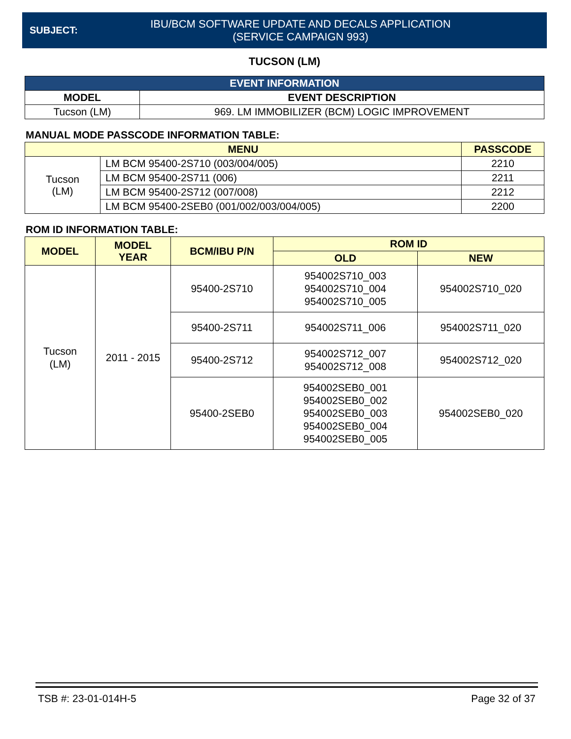SUBJECT:
IBU/BCM SOFTWARE UPDATE AND DECALS APPLICATION
(SERVICE CAMPAIGN 993)
TUCSON (LM)
| EVENT INFORMATION | |
| --- | --- |
| MODEL | EVENT DESCRIPTION |
| Tucson (LM) | 969. LM IMMOBILIZER (BCM) LOGIC IMPROVEMENT |
MANUAL MODE PASSCODE INFORMATION TABLE:
| MENU | | PASSCODE |
| --- | --- | --- |
| Tucson (LM) | LM BCM 95400-2S710 (003/004/005) | 2210 |
| | LM BCM 95400-2S711 (006) | 2211 |
| | LM BCM 95400-2S712 (007/008) | 2212 |
| | LM BCM 95400-2SEB0 (001/002/003/004/005) | 2200 |
ROM ID INFORMATION TABLE:
| MODEL | MODEL YEAR | BCM/IBU P/N | ROM ID | |
| --- | --- | --- | --- | --- |
| | | | OLD | NEW |
| Tucson (LM) | 2011 - 2015 | 95400-2S710 | 954002S710_003 954002S710_004 954002S710_005 | 954002S710_020 |
| | | 95400-2S711 | 954002S711_006 | 954002S711_020 |
| | | 95400-2S712 | 954002S712_007 954002S712_008 | 954002S712_020 |
| | | 95400-2SEB0 | 954002SEB0_001 954002SEB0_002 954002SEB0_003 954002SEB0_004 954002SEB0_005 | 954002SEB0_020 |
TSB #: 23-01-014H-5 Page 32 of 37